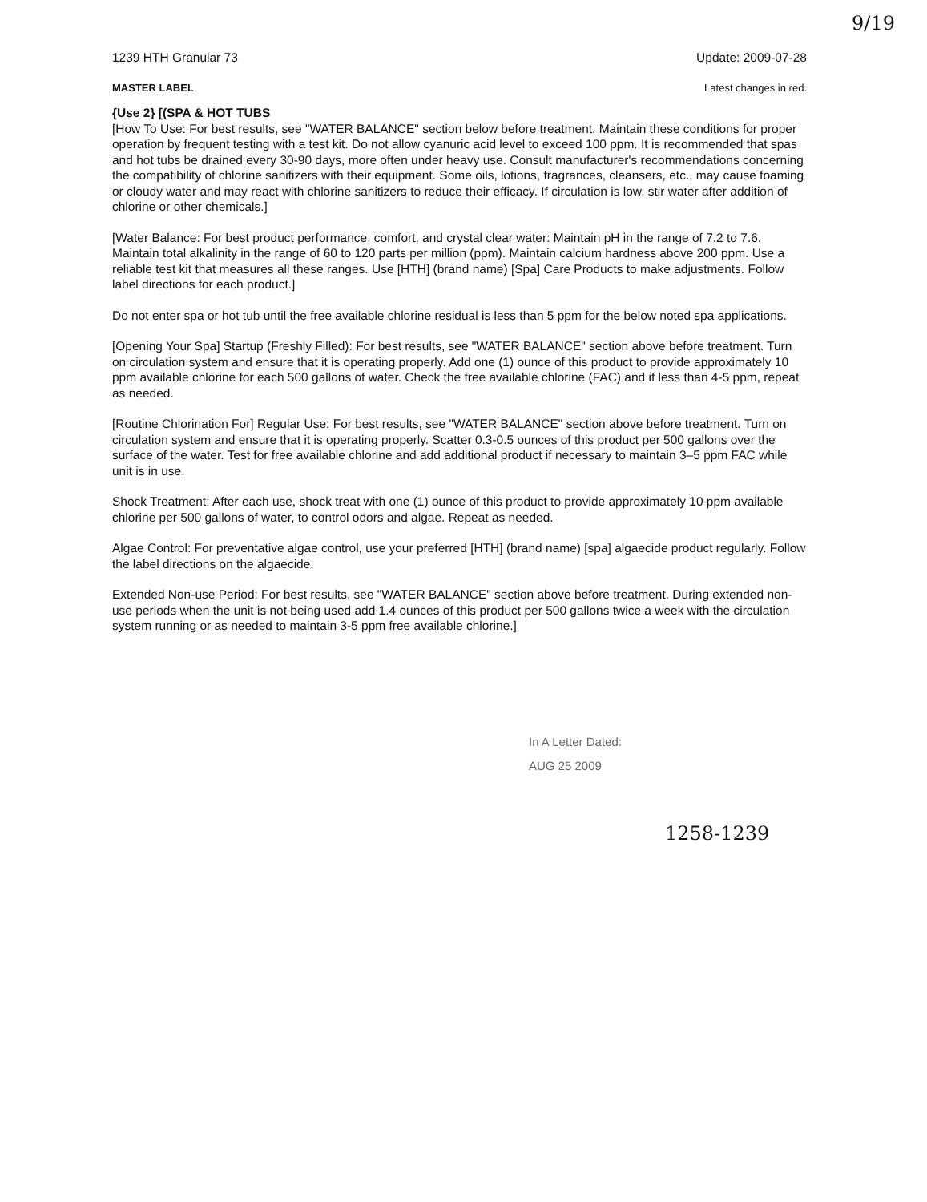9/19
1239 HTH Granular 73 Update: 2009-07-28
MASTER LABEL Latest changes in red.
{Use 2} [(SPA & HOT TUBS
[How To Use: For best results, see "WATER BALANCE" section below before treatment. Maintain these conditions for proper operation by frequent testing with a test kit. Do not allow cyanuric acid level to exceed 100 ppm. It is recommended that spas and hot tubs be drained every 30-90 days, more often under heavy use. Consult manufacturer's recommendations concerning the compatibility of chlorine sanitizers with their equipment. Some oils, lotions, fragrances, cleansers, etc., may cause foaming or cloudy water and may react with chlorine sanitizers to reduce their efficacy. If circulation is low, stir water after addition of chlorine or other chemicals.]
[Water Balance: For best product performance, comfort, and crystal clear water: Maintain pH in the range of 7.2 to 7.6. Maintain total alkalinity in the range of 60 to 120 parts per million (ppm). Maintain calcium hardness above 200 ppm. Use a reliable test kit that measures all these ranges. Use [HTH] (brand name) [Spa] Care Products to make adjustments. Follow label directions for each product.]
Do not enter spa or hot tub until the free available chlorine residual is less than 5 ppm for the below noted spa applications.
[Opening Your Spa] Startup (Freshly Filled): For best results, see "WATER BALANCE" section above before treatment. Turn on circulation system and ensure that it is operating properly. Add one (1) ounce of this product to provide approximately 10 ppm available chlorine for each 500 gallons of water. Check the free available chlorine (FAC) and if less than 4-5 ppm, repeat as needed.
[Routine Chlorination For] Regular Use: For best results, see "WATER BALANCE" section above before treatment. Turn on circulation system and ensure that it is operating properly. Scatter 0.3-0.5 ounces of this product per 500 gallons over the surface of the water. Test for free available chlorine and add additional product if necessary to maintain 3–5 ppm FAC while unit is in use.
Shock Treatment: After each use, shock treat with one (1) ounce of this product to provide approximately 10 ppm available chlorine per 500 gallons of water, to control odors and algae. Repeat as needed.
Algae Control: For preventative algae control, use your preferred [HTH] (brand name) [spa] algaecide product regularly. Follow the label directions on the algaecide.
Extended Non-use Period: For best results, see "WATER BALANCE" section above before treatment. During extended non-use periods when the unit is not being used add 1.4 ounces of this product per 500 gallons twice a week with the circulation system running or as needed to maintain 3-5 ppm free available chlorine.]
In A Letter Dated:
AUG 25 2009
1258-1239